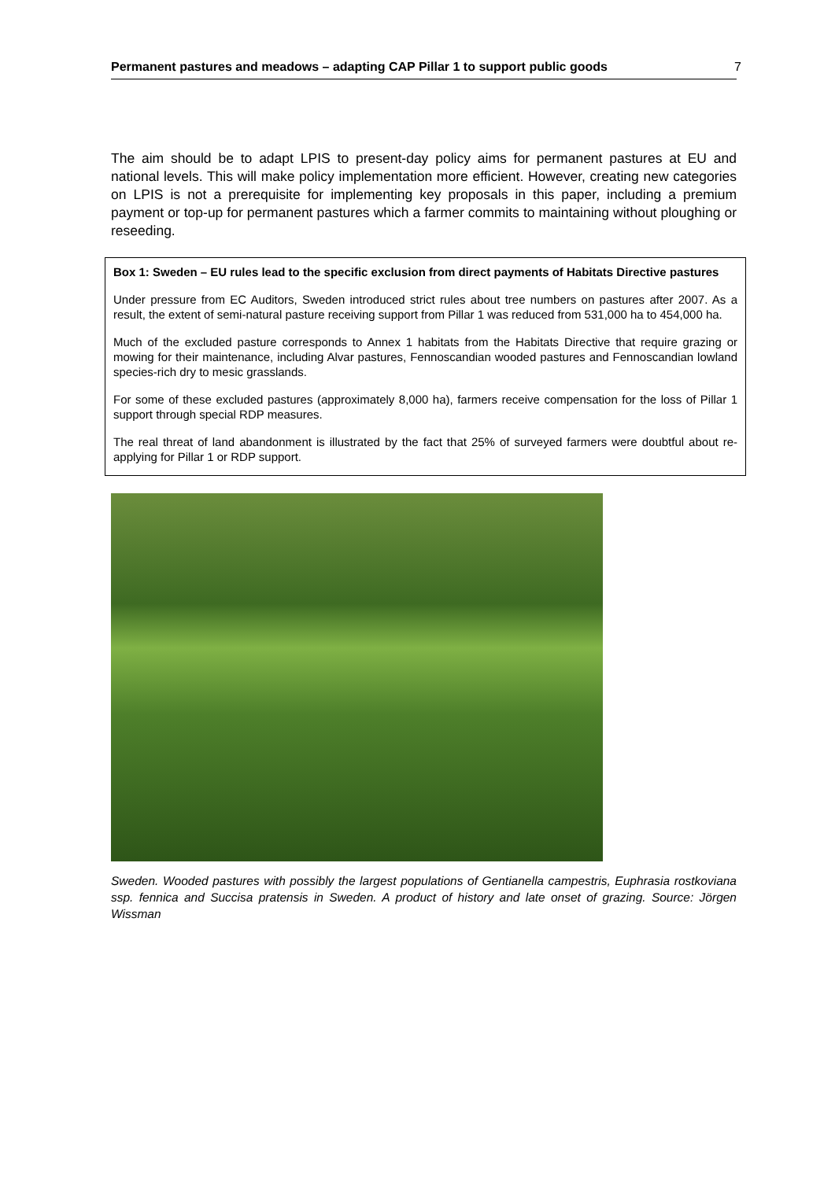Permanent pastures and meadows – adapting CAP Pillar 1 to support public goods 7
The aim should be to adapt LPIS to present-day policy aims for permanent pastures at EU and national levels. This will make policy implementation more efficient. However, creating new categories on LPIS is not a prerequisite for implementing key proposals in this paper, including a premium payment or top-up for permanent pastures which a farmer commits to maintaining without ploughing or reseeding.
Box 1: Sweden – EU rules lead to the specific exclusion from direct payments of Habitats Directive pastures
Under pressure from EC Auditors, Sweden introduced strict rules about tree numbers on pastures after 2007. As a result, the extent of semi-natural pasture receiving support from Pillar 1 was reduced from 531,000 ha to 454,000 ha.
Much of the excluded pasture corresponds to Annex 1 habitats from the Habitats Directive that require grazing or mowing for their maintenance, including Alvar pastures, Fennoscandian wooded pastures and Fennoscandian lowland species-rich dry to mesic grasslands.
For some of these excluded pastures (approximately 8,000 ha), farmers receive compensation for the loss of Pillar 1 support through special RDP measures.
The real threat of land abandonment is illustrated by the fact that 25% of surveyed farmers were doubtful about re-applying for Pillar 1 or RDP support.
Sweden. Wooded pastures with possibly the largest populations of Gentianella campestris, Euphrasia rostkoviana ssp. fennica and Succisa pratensis in Sweden. A product of history and late onset of grazing. Source: Jörgen Wissman